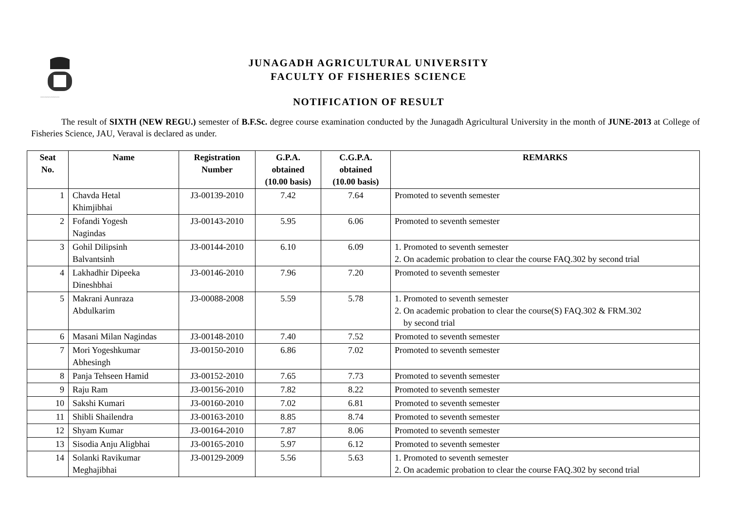~~~~~~~~~
JUNAGADH AGRICULTURAL UNIVERSITY
FACULTY OF FISHERIES SCIENCE
NOTIFICATION OF RESULT
The result of SIXTH (NEW REGU.) semester of B.F.Sc. degree course examination conducted by the Junagadh Agricultural University in the month of JUNE-2013 at College of Fisheries Science, JAU, Veraval is declared as under.
| Seat No. | Name | Registration Number | G.P.A. obtained (10.00 basis) | C.G.P.A. obtained (10.00 basis) | REMARKS |
| --- | --- | --- | --- | --- | --- |
| 1 | Chavda Hetal Khimjibhai | J3-00139-2010 | 7.42 | 7.64 | Promoted to seventh semester |
| 2 | Fofandi Yogesh Nagindas | J3-00143-2010 | 5.95 | 6.06 | Promoted to seventh semester |
| 3 | Gohil Dilipsinh Balvantsinh | J3-00144-2010 | 6.10 | 6.09 | 1. Promoted to seventh semester 2. On academic probation to clear the course FAQ.302 by second trial |
| 4 | Lakhadhir Dipeeka Dineshbhai | J3-00146-2010 | 7.96 | 7.20 | Promoted to seventh semester |
| 5 | Makrani Aunraza Abdulkarim | J3-00088-2008 | 5.59 | 5.78 | 1. Promoted to seventh semester 2. On academic probation to clear the course(S) FAQ.302 & FRM.302 by second trial |
| 6 | Masani Milan Nagindas | J3-00148-2010 | 7.40 | 7.52 | Promoted to seventh semester |
| 7 | Mori Yogeshkumar Abhesingh | J3-00150-2010 | 6.86 | 7.02 | Promoted to seventh semester |
| 8 | Panja Tehseen Hamid | J3-00152-2010 | 7.65 | 7.73 | Promoted to seventh semester |
| 9 | Raju Ram | J3-00156-2010 | 7.82 | 8.22 | Promoted to seventh semester |
| 10 | Sakshi Kumari | J3-00160-2010 | 7.02 | 6.81 | Promoted to seventh semester |
| 11 | Shibli Shailendra | J3-00163-2010 | 8.85 | 8.74 | Promoted to seventh semester |
| 12 | Shyam Kumar | J3-00164-2010 | 7.87 | 8.06 | Promoted to seventh semester |
| 13 | Sisodia Anju Aligbhai | J3-00165-2010 | 5.97 | 6.12 | Promoted to seventh semester |
| 14 | Solanki Ravikumar Meghajibhai | J3-00129-2009 | 5.56 | 5.63 | 1. Promoted to seventh semester 2. On academic probation to clear the course FAQ.302 by second trial |